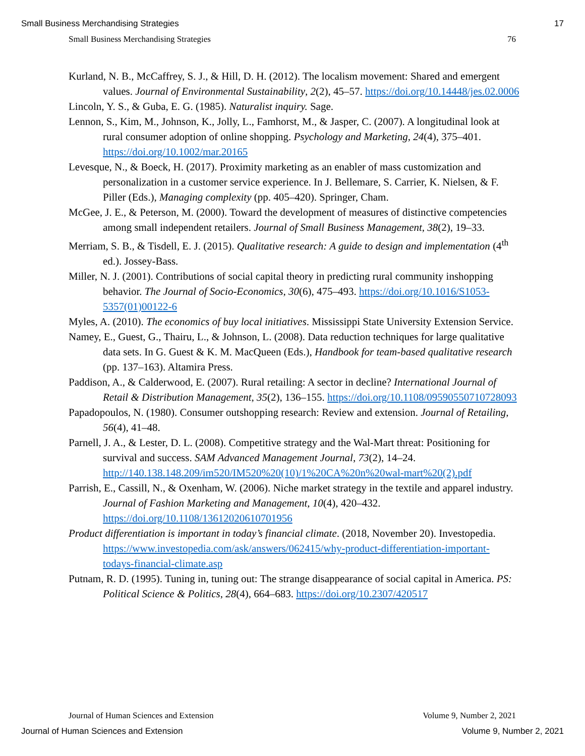Small Business Merchandising Strategies 17
Small Business Merchandising Strategies 76
Kurland, N. B., McCaffrey, S. J., & Hill, D. H. (2012). The localism movement: Shared and emergent values. Journal of Environmental Sustainability, 2(2), 45–57. https://doi.org/10.14448/jes.02.0006
Lincoln, Y. S., & Guba, E. G. (1985). Naturalist inquiry. Sage.
Lennon, S., Kim, M., Johnson, K., Jolly, L., Famhorst, M., & Jasper, C. (2007). A longitudinal look at rural consumer adoption of online shopping. Psychology and Marketing, 24(4), 375–401. https://doi.org/10.1002/mar.20165
Levesque, N., & Boeck, H. (2017). Proximity marketing as an enabler of mass customization and personalization in a customer service experience. In J. Bellemare, S. Carrier, K. Nielsen, & F. Piller (Eds.), Managing complexity (pp. 405–420). Springer, Cham.
McGee, J. E., & Peterson, M. (2000). Toward the development of measures of distinctive competencies among small independent retailers. Journal of Small Business Management, 38(2), 19–33.
Merriam, S. B., & Tisdell, E. J. (2015). Qualitative research: A guide to design and implementation (4<sup>th</sup> ed.). Jossey-Bass.
Miller, N. J. (2001). Contributions of social capital theory in predicting rural community inshopping behavior. The Journal of Socio-Economics, 30(6), 475–493. https://doi.org/10.1016/S1053-5357(01)00122-6
Myles, A. (2010). The economics of buy local initiatives. Mississippi State University Extension Service.
Namey, E., Guest, G., Thairu, L., & Johnson, L. (2008). Data reduction techniques for large qualitative data sets. In G. Guest & K. M. MacQueen (Eds.), Handbook for team-based qualitative research (pp. 137–163). Altamira Press.
Paddison, A., & Calderwood, E. (2007). Rural retailing: A sector in decline? International Journal of Retail & Distribution Management, 35(2), 136–155. https://doi.org/10.1108/09590550710728093
Papadopoulos, N. (1980). Consumer outshopping research: Review and extension. Journal of Retailing, 56(4), 41–48.
Parnell, J. A., & Lester, D. L. (2008). Competitive strategy and the Wal-Mart threat: Positioning for survival and success. SAM Advanced Management Journal, 73(2), 14–24. http://140.138.148.209/im520/IM520%20(10)/1%20CA%20n%20wal-mart%20(2).pdf
Parrish, E., Cassill, N., & Oxenham, W. (2006). Niche market strategy in the textile and apparel industry. Journal of Fashion Marketing and Management, 10(4), 420–432. https://doi.org/10.1108/13612020610701956
Product differentiation is important in today’s financial climate. (2018, November 20). Investopedia. https://www.investopedia.com/ask/answers/062415/why-product-differentiation-important-todays-financial-climate.asp
Putnam, R. D. (1995). Tuning in, tuning out: The strange disappearance of social capital in America. PS: Political Science & Politics, 28(4), 664–683. https://doi.org/10.2307/420517
Journal of Human Sciences and Extension Volume 9, Number 2, 2021
Journal of Human Sciences and Extension Volume 9, Number 2, 2021